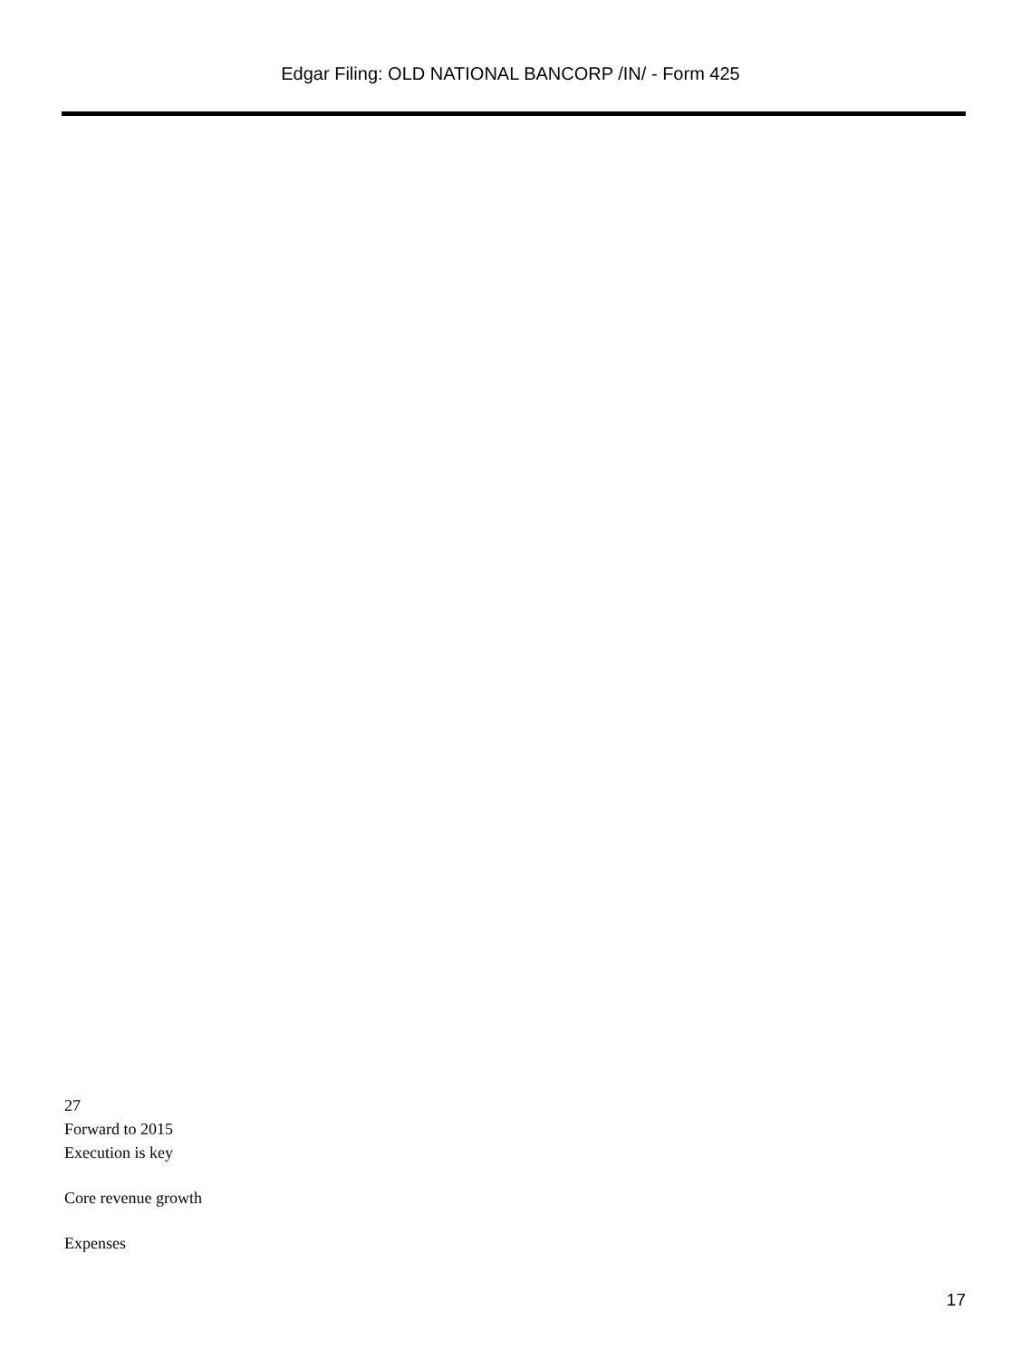Edgar Filing: OLD NATIONAL BANCORP /IN/ - Form 425
27
Forward to 2015
Execution is key
Core revenue growth
Expenses
17